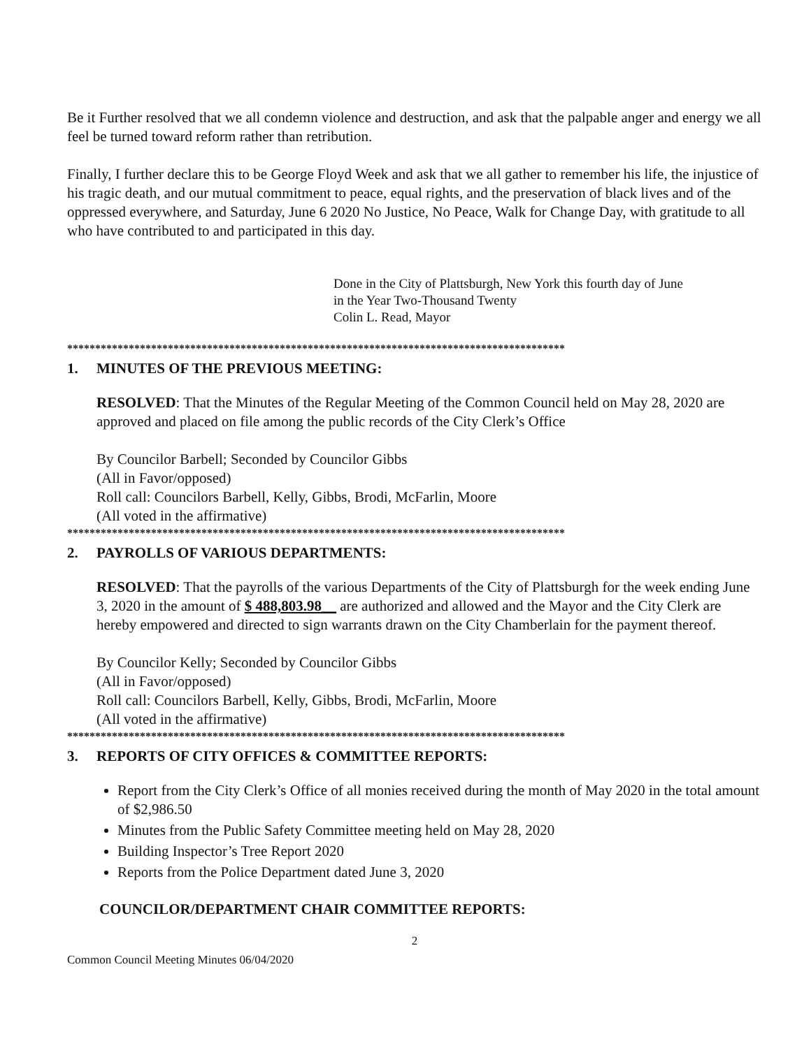Be it Further resolved that we all condemn violence and destruction, and ask that the palpable anger and energy we all feel be turned toward reform rather than retribution.
Finally, I further declare this to be George Floyd Week and ask that we all gather to remember his life, the injustice of his tragic death, and our mutual commitment to peace, equal rights, and the preservation of black lives and of the oppressed everywhere, and Saturday, June 6 2020 No Justice, No Peace, Walk for Change Day, with gratitude to all who have contributed to and participated in this day.
Done in the City of Plattsburgh, New York this fourth day of June
in the Year Two-Thousand Twenty
Colin L. Read, Mayor
*****************************************************************************************
1. MINUTES OF THE PREVIOUS MEETING:
RESOLVED: That the Minutes of the Regular Meeting of the Common Council held on May 28, 2020 are approved and placed on file among the public records of the City Clerk’s Office
By Councilor Barbell; Seconded by Councilor Gibbs
(All in Favor/opposed)
Roll call: Councilors Barbell, Kelly, Gibbs, Brodi, McFarlin, Moore
(All voted in the affirmative)
*****************************************************************************************
2. PAYROLLS OF VARIOUS DEPARTMENTS:
RESOLVED: That the payrolls of the various Departments of the City of Plattsburgh for the week ending June 3, 2020 in the amount of $ 488,803.98__ are authorized and allowed and the Mayor and the City Clerk are hereby empowered and directed to sign warrants drawn on the City Chamberlain for the payment thereof.
By Councilor Kelly; Seconded by Councilor Gibbs
(All in Favor/opposed)
Roll call: Councilors Barbell, Kelly, Gibbs, Brodi, McFarlin, Moore
(All voted in the affirmative)
*****************************************************************************************
3. REPORTS OF CITY OFFICES & COMMITTEE REPORTS:
Report from the City Clerk’s Office of all monies received during the month of May 2020 in the total amount of $2,986.50
Minutes from the Public Safety Committee meeting held on May 28, 2020
Building Inspector’s Tree Report 2020
Reports from the Police Department dated June 3, 2020
COUNCILOR/DEPARTMENT CHAIR COMMITTEE REPORTS:
2
Common Council Meeting Minutes 06/04/2020